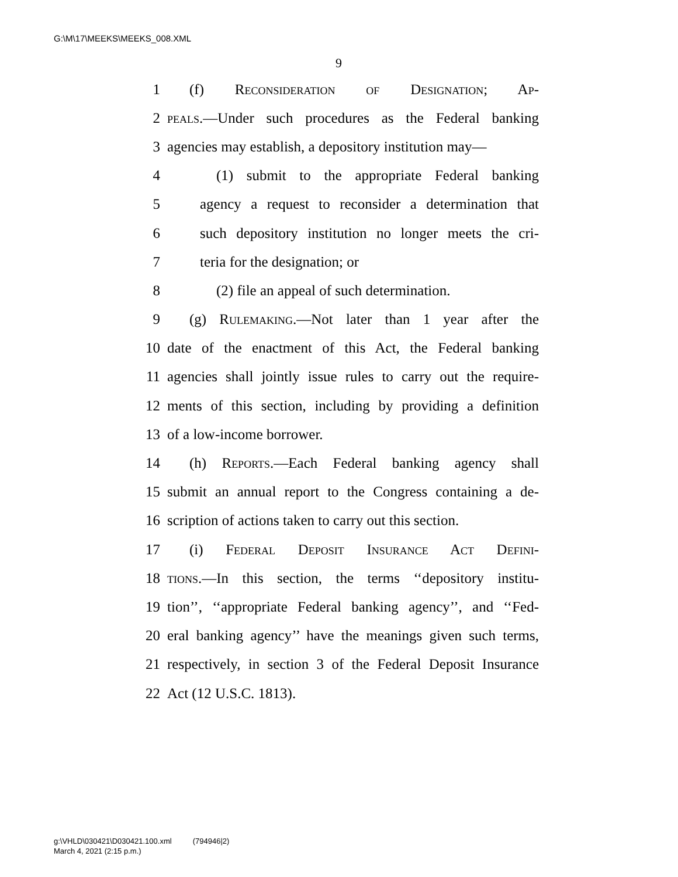G:\M\17\MEEKS\MEEKS_008.XML
9
1 (f) Reconsideration of Designation; Ap-
2 peals.—Under such procedures as the Federal banking
3 agencies may establish, a depository institution may—
4 (1) submit to the appropriate Federal banking
5 agency a request to reconsider a determination that
6 such depository institution no longer meets the cri-
7 teria for the designation; or
8 (2) file an appeal of such determination.
9 (g) Rulemaking.—Not later than 1 year after the
10 date of the enactment of this Act, the Federal banking
11 agencies shall jointly issue rules to carry out the require-
12 ments of this section, including by providing a definition
13 of a low-income borrower.
14 (h) Reports.—Each Federal banking agency shall
15 submit an annual report to the Congress containing a de-
16 scription of actions taken to carry out this section.
17 (i) Federal Deposit Insurance Act Defini-
18 tions.—In this section, the terms ‘‘depository institu-
19 tion’’, ‘‘appropriate Federal banking agency’’, and ‘‘Fed-
20 eral banking agency’’ have the meanings given such terms,
21 respectively, in section 3 of the Federal Deposit Insurance
22 Act (12 U.S.C. 1813).
g:\VHLD\030421\D030421.100.xml (794946|2)
March 4, 2021 (2:15 p.m.)